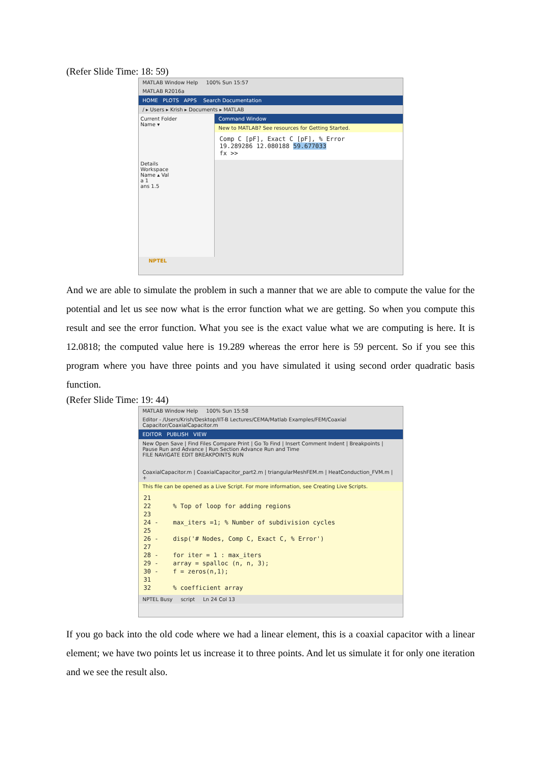(Refer Slide Time: 18: 59)
MATLAB Window Help 100% Sun 15:57
MATLAB R2016a
HOME PLOTS APPS Search Documentation
/ ▸ Users ▸ Krish ▸ Documents ▸ MATLAB
Current Folder
Name ▾
Details
Workspace
Name ▴ Val
a 1
ans 1.5
Command Window
New to MATLAB? See resources for Getting Started.
Comp C [pF], Exact C [pF], % Error
19.289286 12.080188 59.677033
fx >>
NPTEL
And we are able to simulate the problem in such a manner that we are able to compute the value for the potential and let us see now what is the error function what we are getting. So when you compute this result and see the error function. What you see is the exact value what we are computing is here. It is 12.0818; the computed value here is 19.289 whereas the error here is 59 percent. So if you see this program where you have three points and you have simulated it using second order quadratic basis function.
(Refer Slide Time: 19: 44)
MATLAB Window Help 100% Sun 15:58
Editor - /Users/Krish/Desktop/IIT-B Lectures/CEMA/Matlab Examples/FEM/Coaxial Capacitor/CoaxialCapacitor.m
EDITOR PUBLISH VIEW
New Open Save | Find Files Compare Print | Go To Find | Insert Comment Indent | Breakpoints | Pause Run and Advance | Run Section Advance Run and Time
FILE NAVIGATE EDIT BREAKPOINTS RUN
CoaxialCapacitor.m | CoaxialCapacitor_part2.m | triangularMeshFEM.m | HeatConduction_FVM.m | +
This file can be opened as a Live Script. For more information, see Creating Live Scripts.
21 22 % Top of loop for adding regions 23 24 - max_iters =1; % Number of subdivision cycles 25 26 - disp('# Nodes, Comp C, Exact C, % Error') 27 28 - for iter = 1 : max_iters 29 - array = spalloc (n, n, 3); 30 - f = zeros(n,1); 31 32 % coefficient array
NPTEL Busy script Ln 24 Col 13
If you go back into the old code where we had a linear element, this is a coaxial capacitor with a linear element; we have two points let us increase it to three points. And let us simulate it for only one iteration and we see the result also.